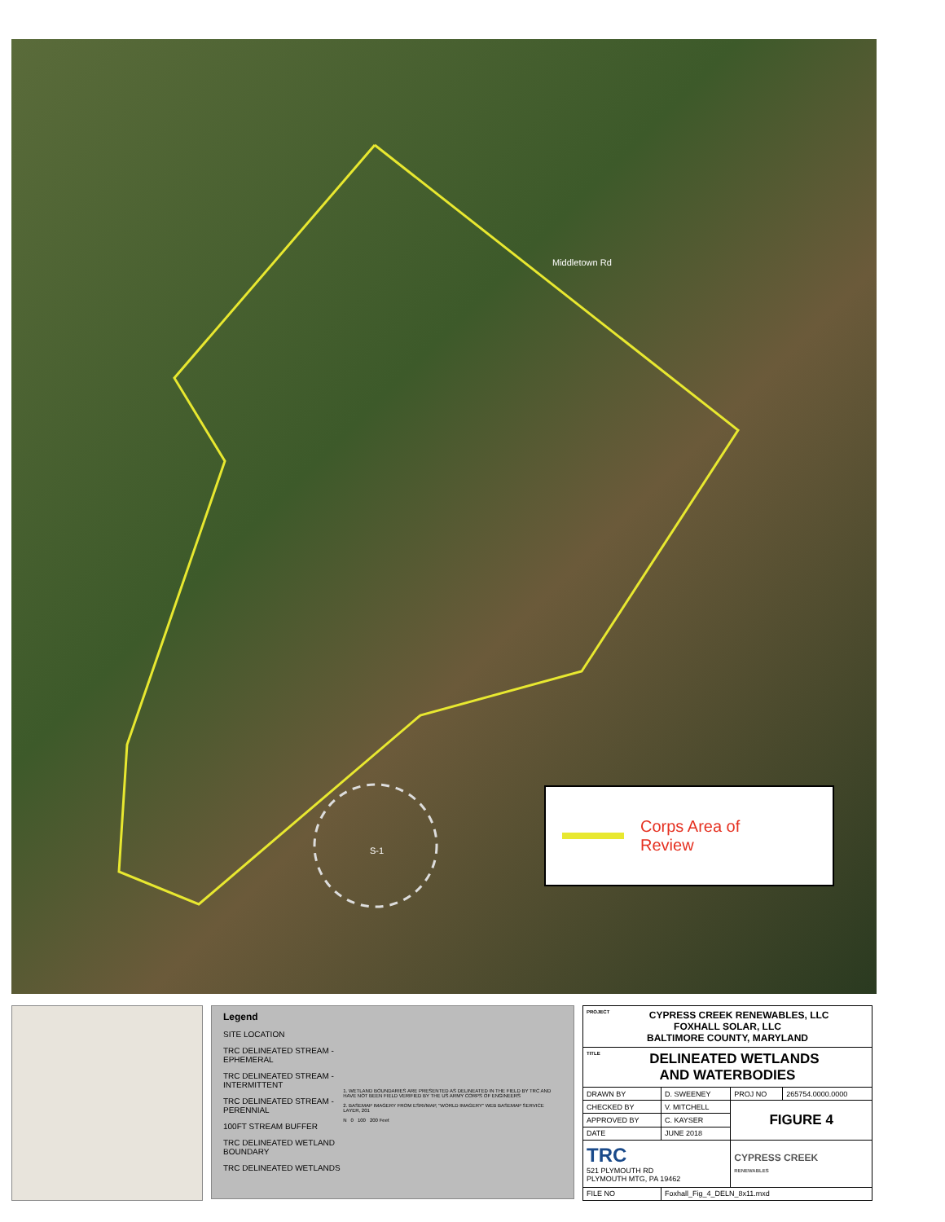Middletown Rd
S-1
Corps Area of
Review
Legend
SITE LOCATION
TRC DELINEATED STREAM - EPHEMERAL
TRC DELINEATED STREAM - INTERMITTENT
TRC DELINEATED STREAM - PERENNIAL
100FT STREAM BUFFER
TRC DELINEATED WETLAND BOUNDARY
TRC DELINEATED WETLANDS
1. WETLAND BOUNDARIES ARE PRESENTED AS DELINEATED IN THE FIELD BY TRC AND HAVE NOT BEEN FIELD VERIFIED BY THE US ARMY CORPS OF ENGINEERS
2. BASEMAP IMAGERY FROM ESRI/MAP, "WORLD IMAGERY" WEB BASEMAP SERVICE LAYER, 201
N 0 100 200 Feet
| PROJECT CYPRESS CREEK RENEWABLES, LLC FOXHALL SOLAR, LLC BALTIMORE COUNTY, MARYLAND | | | |
| TITLE DELINEATED WETLANDS AND WATERBODIES | | | |
| DRAWN BY | D. SWEENEY | PROJ NO | 265754.0000.0000 |
| CHECKED BY | V. MITCHELL | FIGURE 4 | |
| APPROVED BY | C. KAYSER | | |
| DATE | JUNE 2018 | | |
| TRC 521 PLYMOUTH RD PLYMOUTH MTG, PA 19462 | | CYPRESS CREEK RENEWABLES | |
| FILE NO | Foxhall_Fig_4_DELN_8x11.mxd | | |